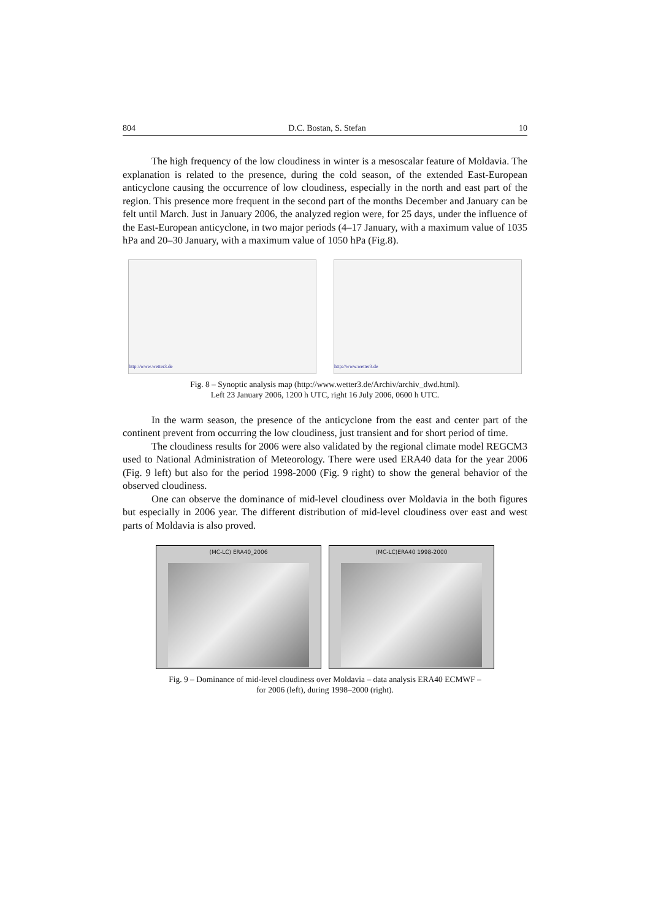804 D.C. Bostan, S. Stefan 10
The high frequency of the low cloudiness in winter is a mesoscalar feature of Moldavia. The explanation is related to the presence, during the cold season, of the extended East-European anticyclone causing the occurrence of low cloudiness, especially in the north and east part of the region. This presence more frequent in the second part of the months December and January can be felt until March. Just in January 2006, the analyzed region were, for 25 days, under the influence of the East-European anticyclone, in two major periods (4–17 January, with a maximum value of 1035 hPa and 20–30 January, with a maximum value of 1050 hPa (Fig.8).
http://www.wetter3.de http://www.wetter3.de
Fig. 8 – Synoptic analysis map (http://www.wetter3.de/Archiv/archiv_dwd.html).
Left 23 January 2006, 1200 h UTC, right 16 July 2006, 0600 h UTC.
In the warm season, the presence of the anticyclone from the east and center part of the continent prevent from occurring the low cloudiness, just transient and for short period of time.
The cloudiness results for 2006 were also validated by the regional climate model REGCM3 used to National Administration of Meteorology. There were used ERA40 data for the year 2006 (Fig. 9 left) but also for the period 1998-2000 (Fig. 9 right) to show the general behavior of the observed cloudiness.
One can observe the dominance of mid-level cloudiness over Moldavia in the both figures but especially in 2006 year. The different distribution of mid-level cloudiness over east and west parts of Moldavia is also proved.
(MC-LC) ERA40_2006 (MC-LC)ERA40 1998-2000
Fig. 9 – Dominance of mid-level cloudiness over Moldavia – data analysis ERA40 ECMWF –
for 2006 (left), during 1998–2000 (right).